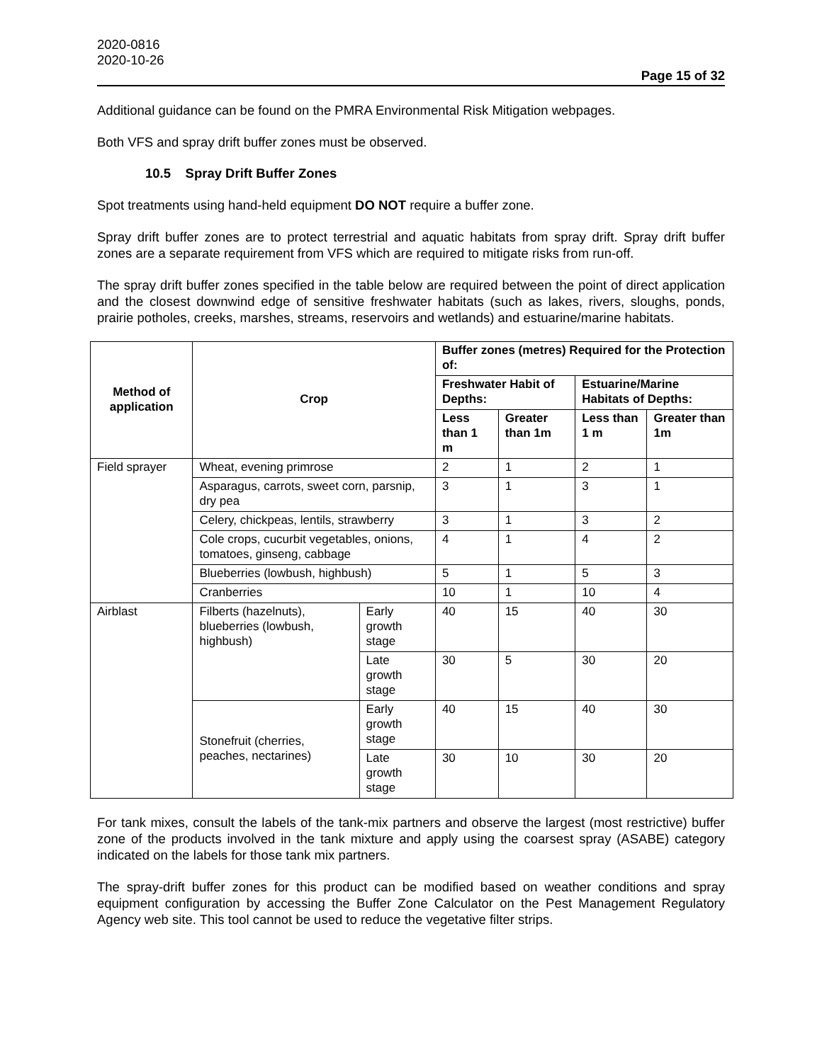2020-0816
2020-10-26
Page 15 of 32
Additional guidance can be found on the PMRA Environmental Risk Mitigation webpages.
Both VFS and spray drift buffer zones must be observed.
10.5 Spray Drift Buffer Zones
Spot treatments using hand-held equipment DO NOT require a buffer zone.
Spray drift buffer zones are to protect terrestrial and aquatic habitats from spray drift. Spray drift buffer zones are a separate requirement from VFS which are required to mitigate risks from run-off.
The spray drift buffer zones specified in the table below are required between the point of direct application and the closest downwind edge of sensitive freshwater habitats (such as lakes, rivers, sloughs, ponds, prairie potholes, creeks, marshes, streams, reservoirs and wetlands) and estuarine/marine habitats.
| Method of application | Crop | | Buffer zones (metres) Required for the Protection of: | | | |
| --- | --- | --- | --- | --- | --- | --- |
| | | | Freshwater Habit of Depths: | | Estuarine/Marine Habitats of Depths: | |
| | | | Less than 1 m | Greater than 1m | Less than 1 m | Greater than 1m |
| Field sprayer | Wheat, evening primrose | | 2 | 1 | 2 | 1 |
| | Asparagus, carrots, sweet corn, parsnip, dry pea | | 3 | 1 | 3 | 1 |
| | Celery, chickpeas, lentils, strawberry | | 3 | 1 | 3 | 2 |
| | Cole crops, cucurbit vegetables, onions, tomatoes, ginseng, cabbage | | 4 | 1 | 4 | 2 |
| | Blueberries (lowbush, highbush) | | 5 | 1 | 5 | 3 |
| | Cranberries | | 10 | 1 | 10 | 4 |
| Airblast | Filberts (hazelnuts), blueberries (lowbush, highbush) | Early growth stage | 40 | 15 | 40 | 30 |
| | | Late growth stage | 30 | 5 | 30 | 20 |
| | Stonefruit (cherries, peaches, nectarines) | Early growth stage | 40 | 15 | 40 | 30 |
| | | Late growth stage | 30 | 10 | 30 | 20 |
For tank mixes, consult the labels of the tank-mix partners and observe the largest (most restrictive) buffer zone of the products involved in the tank mixture and apply using the coarsest spray (ASABE) category indicated on the labels for those tank mix partners.
The spray-drift buffer zones for this product can be modified based on weather conditions and spray equipment configuration by accessing the Buffer Zone Calculator on the Pest Management Regulatory Agency web site. This tool cannot be used to reduce the vegetative filter strips.